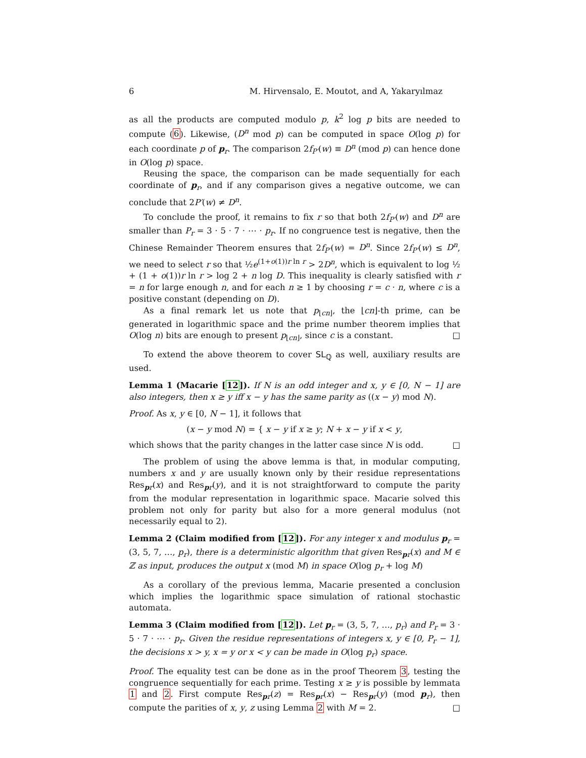6 M. Hirvensalo, E. Moutot, and A, Yakaryılmaz
as all the products are computed modulo p, k<sup>2</sup> log p bits are needed to compute (6). Likewise, (D<sup>n</sup> mod p) can be computed in space O(log p) for each coordinate p of p<sub>r</sub>. The comparison 2f<sub>P′</sub>(w) ≡ D<sup>n</sup> (mod p) can hence done in O(log p) space.
Reusing the space, the comparison can be made sequentially for each coordinate of p<sub>r</sub>, and if any comparison gives a negative outcome, we can conclude that 2P′(w) ≠ D<sup>n</sup>.
To conclude the proof, it remains to fix r so that both 2f<sub>P′</sub>(w) and D<sup>n</sup> are smaller than P<sub>r</sub> = 3 · 5 · 7 · ⋯ · p<sub>r</sub>. If no congruence test is negative, then the Chinese Remainder Theorem ensures that 2f<sub>P′</sub>(w) = D<sup>n</sup>. Since 2f<sub>P′</sub>(w) ≤ D<sup>n</sup>, we need to select r so that ½e<sup>(1+o(1))r ln r</sup> > 2D<sup>n</sup>, which is equivalent to log ½ + (1 + o(1))r ln r > log 2 + n log D. This inequality is clearly satisfied with r = n for large enough n, and for each n ≥ 1 by choosing r = c · n, where c is a positive constant (depending on D).
As a final remark let us note that p<sub>⌊cn⌋</sub>, the ⌊cn⌋-th prime, can be generated in logarithmic space and the prime number theorem implies that O(log n) bits are enough to present p<sub>⌊cn⌋</sub>, since c is a constant. □
To extend the above theorem to cover SL<sub>ℚ</sub> as well, auxiliary results are used.
Lemma 1 (Macarie [12]). If N is an odd integer and x, y ∈ [0, N − 1] are also integers, then x ≥ y iff x − y has the same parity as ((x − y) mod N).
Proof. As x, y ∈ [0, N − 1], it follows that
(x − y mod N) = { x − y if x ≥ y; N + x − y if x < y,
which shows that the parity changes in the latter case since N is odd. □
The problem of using the above lemma is that, in modular computing, numbers x and y are usually known only by their residue representations Res<sub>pr</sub>(x) and Res<sub>pr</sub>(y), and it is not straightforward to compute the parity from the modular representation in logarithmic space. Macarie solved this problem not only for parity but also for a more general modulus (not necessarily equal to 2).
Lemma 2 (Claim modified from [12]). For any integer x and modulus p<sub>r</sub> = (3, 5, 7, …, p<sub>r</sub>), there is a deterministic algorithm that given Res<sub>pr</sub>(x) and M ∈ ℤ as input, produces the output x (mod M) in space O(log p<sub>r</sub> + log M)
As a corollary of the previous lemma, Macarie presented a conclusion which implies the logarithmic space simulation of rational stochastic automata.
Lemma 3 (Claim modified from [12]). Let p<sub>r</sub> = (3, 5, 7, …, p<sub>r</sub>) and P<sub>r</sub> = 3 · 5 · 7 · ⋯ · p<sub>r</sub>. Given the residue representations of integers x, y ∈ [0, P<sub>r</sub> − 1], the decisions x > y, x = y or x < y can be made in O(log p<sub>r</sub>) space.
Proof. The equality test can be done as in the proof Theorem 3, testing the congruence sequentially for each prime. Testing x ≥ y is possible by lemmata 1 and 2. First compute Res<sub>pr</sub>(z) = Res<sub>pr</sub>(x) − Res<sub>pr</sub>(y) (mod p<sub>r</sub>), then compute the parities of x, y, z using Lemma 2 with M = 2. □